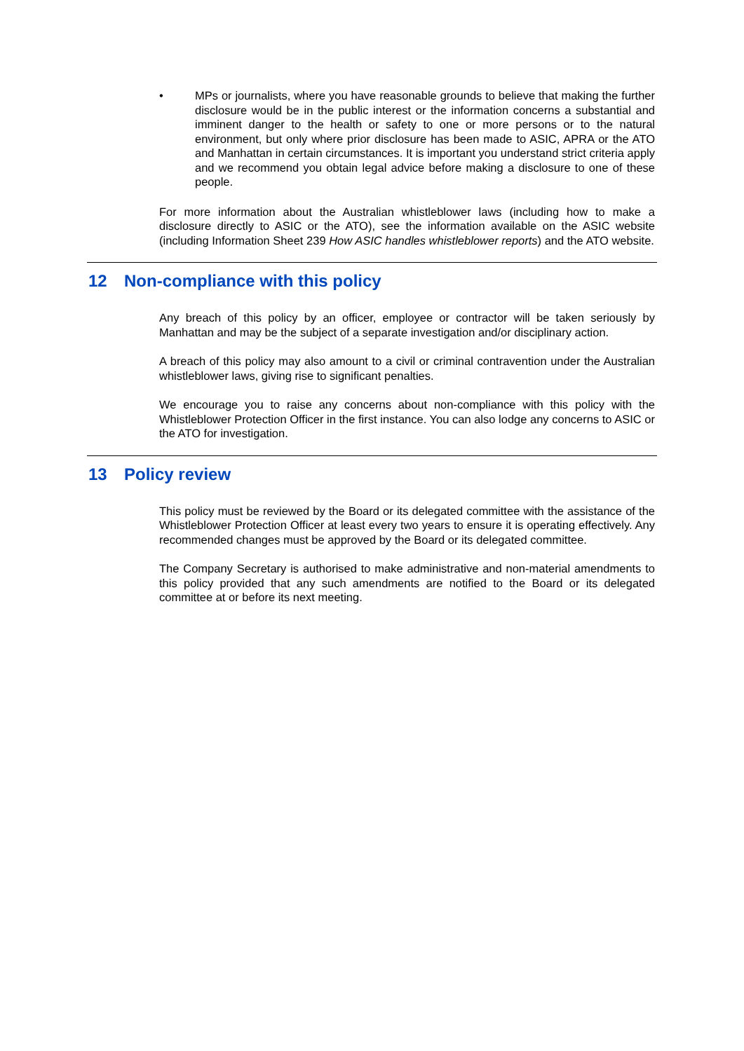• MPs or journalists, where you have reasonable grounds to believe that making the further disclosure would be in the public interest or the information concerns a substantial and imminent danger to the health or safety to one or more persons or to the natural environment, but only where prior disclosure has been made to ASIC, APRA or the ATO and Manhattan in certain circumstances. It is important you understand strict criteria apply and we recommend you obtain legal advice before making a disclosure to one of these people.
For more information about the Australian whistleblower laws (including how to make a disclosure directly to ASIC or the ATO), see the information available on the ASIC website (including Information Sheet 239 How ASIC handles whistleblower reports) and the ATO website.
12 Non-compliance with this policy
Any breach of this policy by an officer, employee or contractor will be taken seriously by Manhattan and may be the subject of a separate investigation and/or disciplinary action.
A breach of this policy may also amount to a civil or criminal contravention under the Australian whistleblower laws, giving rise to significant penalties.
We encourage you to raise any concerns about non-compliance with this policy with the Whistleblower Protection Officer in the first instance. You can also lodge any concerns to ASIC or the ATO for investigation.
13 Policy review
This policy must be reviewed by the Board or its delegated committee with the assistance of the Whistleblower Protection Officer at least every two years to ensure it is operating effectively. Any recommended changes must be approved by the Board or its delegated committee.
The Company Secretary is authorised to make administrative and non-material amendments to this policy provided that any such amendments are notified to the Board or its delegated committee at or before its next meeting.